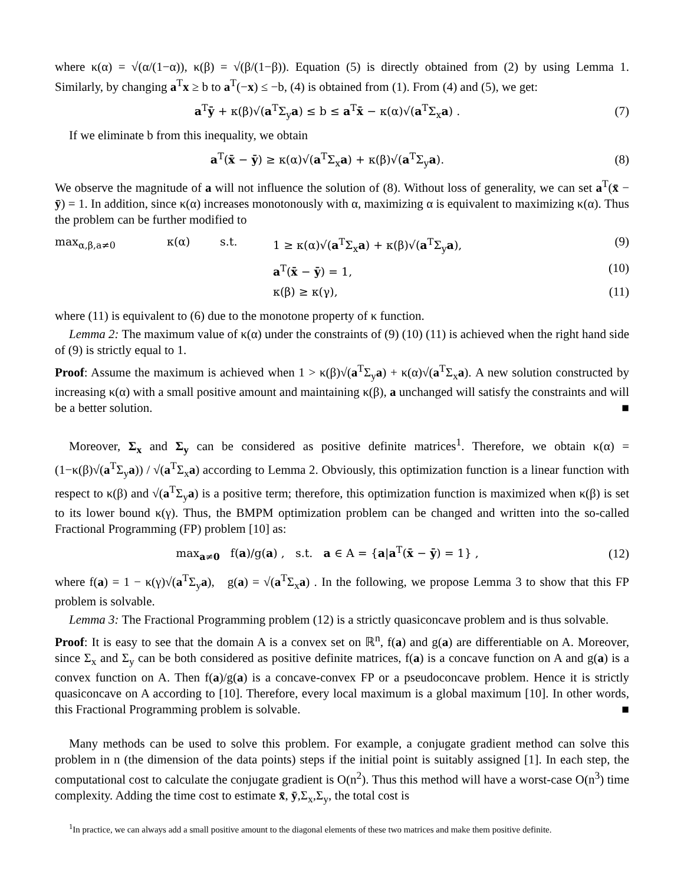where κ(α) = √(α/(1−α)), κ(β) = √(β/(1−β)). Equation (5) is directly obtained from (2) by using Lemma 1. Similarly, by changing a<sup>T</sup>x ≥ b to a<sup>T</sup>(−x) ≤ −b, (4) is obtained from (1). From (4) and (5), we get:
a<sup>T</sup>ȳ + κ(β)√(a<sup>T</sup>Σ<sub>y</sub>a) ≤ b ≤ a<sup>T</sup>x̄ − κ(α)√(a<sup>T</sup>Σ<sub>x</sub>a) .
(7)
If we eliminate b from this inequality, we obtain
a<sup>T</sup>(x̄ − ȳ) ≥ κ(α)√(a<sup>T</sup>Σ<sub>x</sub>a) + κ(β)√(a<sup>T</sup>Σ<sub>y</sub>a).
(8)
We observe the magnitude of a will not influence the solution of (8). Without loss of generality, we can set a<sup>T</sup>(x̄ − ȳ) = 1. In addition, since κ(α) increases monotonously with α, maximizing α is equivalent to maximizing κ(α). Thus the problem can be further modified to
max<sub>α,β,a≠0</sub> κ(α) s.t. 1 ≥ κ(α)√(a<sup>T</sup>Σ<sub>x</sub>a) + κ(β)√(a<sup>T</sup>Σ<sub>y</sub>a), (9) a<sup>T</sup>(x̄ − ȳ) = 1, (10) κ(β) ≥ κ(γ), (11)
where (11) is equivalent to (6) due to the monotone property of κ function.
Lemma 2: The maximum value of κ(α) under the constraints of (9) (10) (11) is achieved when the right hand side of (9) is strictly equal to 1.
Proof: Assume the maximum is achieved when 1 > κ(β)√(a<sup>T</sup>Σ<sub>y</sub>a) + κ(α)√(a<sup>T</sup>Σ<sub>x</sub>a). A new solution constructed by increasing κ(α) with a small positive amount and maintaining κ(β), a unchanged will satisfy the constraints and will be a better solution. ■
Moreover, Σ<sub>x</sub> and Σ<sub>y</sub> can be considered as positive definite matrices<sup>1</sup>. Therefore, we obtain κ(α) = (1−κ(β)√(a<sup>T</sup>Σ<sub>y</sub>a)) / √(a<sup>T</sup>Σ<sub>x</sub>a) according to Lemma 2. Obviously, this optimization function is a linear function with respect to κ(β) and √(a<sup>T</sup>Σ<sub>y</sub>a) is a positive term; therefore, this optimization function is maximized when κ(β) is set to its lower bound κ(γ). Thus, the BMPM optimization problem can be changed and written into the so-called Fractional Programming (FP) problem [10] as:
max<sub>a≠0</sub> f(a)/g(a) , s.t. a ∈ A = {a|a<sup>T</sup>(x̄ − ȳ) = 1} ,
(12)
where f(a) = 1 − κ(γ)√(a<sup>T</sup>Σ<sub>y</sub>a), g(a) = √(a<sup>T</sup>Σ<sub>x</sub>a) . In the following, we propose Lemma 3 to show that this FP problem is solvable.
Lemma 3: The Fractional Programming problem (12) is a strictly quasiconcave problem and is thus solvable.
Proof: It is easy to see that the domain A is a convex set on ℝ<sup>n</sup>, f(a) and g(a) are differentiable on A. Moreover, since Σ<sub>x</sub> and Σ<sub>y</sub> can be both considered as positive definite matrices, f(a) is a concave function on A and g(a) is a convex function on A. Then f(a)/g(a) is a concave-convex FP or a pseudoconcave problem. Hence it is strictly quasiconcave on A according to [10]. Therefore, every local maximum is a global maximum [10]. In other words, this Fractional Programming problem is solvable. ■
Many methods can be used to solve this problem. For example, a conjugate gradient method can solve this problem in n (the dimension of the data points) steps if the initial point is suitably assigned [1]. In each step, the computational cost to calculate the conjugate gradient is O(n<sup>2</sup>). Thus this method will have a worst-case O(n<sup>3</sup>) time complexity. Adding the time cost to estimate x̄, ȳ,Σ<sub>x</sub>,Σ<sub>y</sub>, the total cost is
<sup>1</sup> In practice, we can always add a small positive amount to the diagonal elements of these two matrices and make them positive definite.